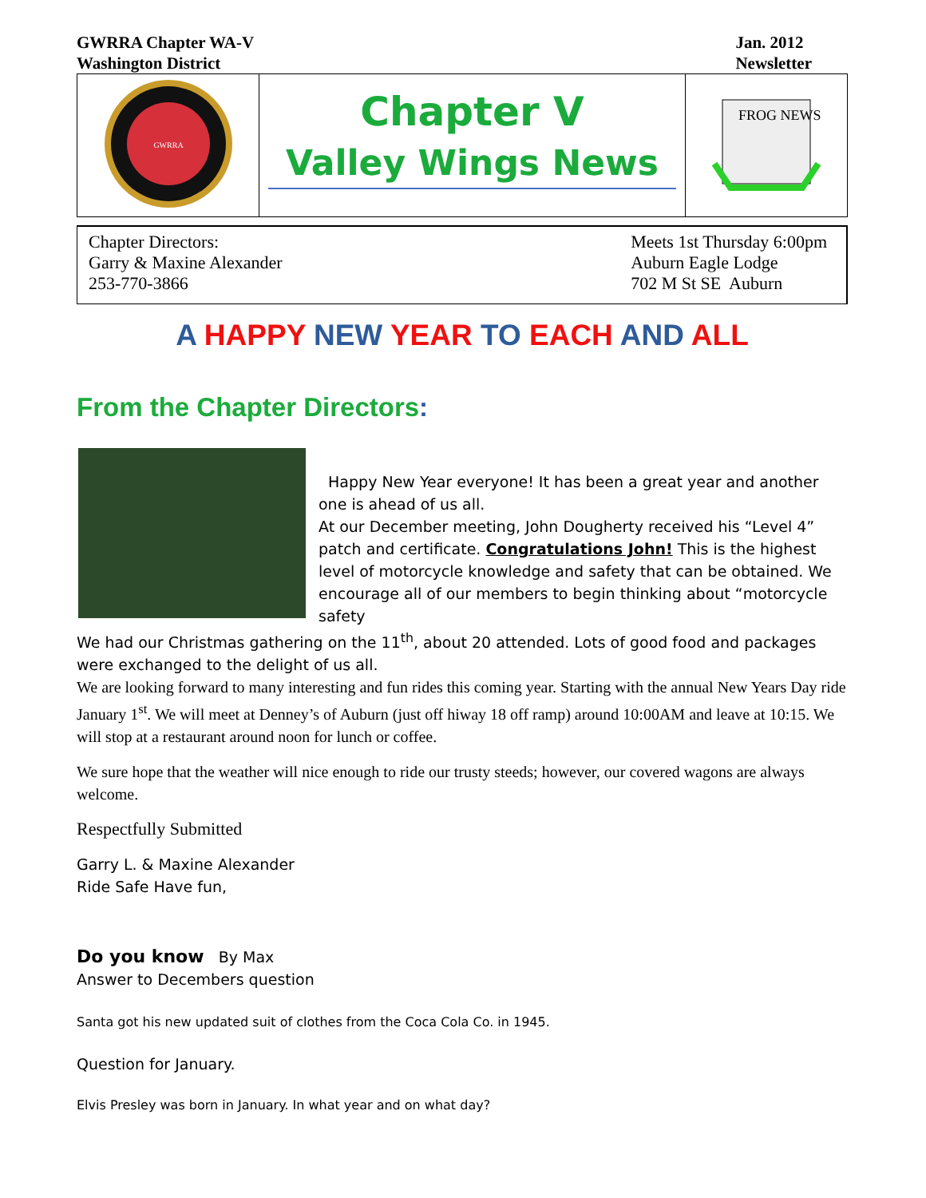GWRRA Chapter WA-V
Washington District
Jan. 2012
Newsletter
| GWRRA | Chapter V Valley Wings News | FROG NEWS |
Chapter Directors:
Garry & Maxine Alexander
253-770-3866
Meets 1st Thursday 6:00pm
Auburn Eagle Lodge
702 M St SE Auburn
A HAPPY NEW YEAR TO EACH AND ALL
From the Chapter Directors:
Happy New Year everyone! It has been a great year and another one is ahead of us all.
At our December meeting, John Dougherty received his “Level 4” patch and certificate. Congratulations John! This is the highest level of motorcycle knowledge and safety that can be obtained. We encourage all of our members to begin thinking about “motorcycle safety
We had our Christmas gathering on the 11<sup>th</sup>, about 20 attended. Lots of good food and packages were exchanged to the delight of us all.
We are looking forward to many interesting and fun rides this coming year. Starting with the annual New Years Day ride January 1<sup>st</sup>. We will meet at Denney’s of Auburn (just off hiway 18 off ramp) around 10:00AM and leave at 10:15. We will stop at a restaurant around noon for lunch or coffee.
We sure hope that the weather will nice enough to ride our trusty steeds; however, our covered wagons are always welcome.
Respectfully Submitted
Garry L. & Maxine Alexander
Ride Safe Have fun,
Do you know By Max
Answer to Decembers question
Santa got his new updated suit of clothes from the Coca Cola Co. in 1945.
Question for January.
Elvis Presley was born in January. In what year and on what day?